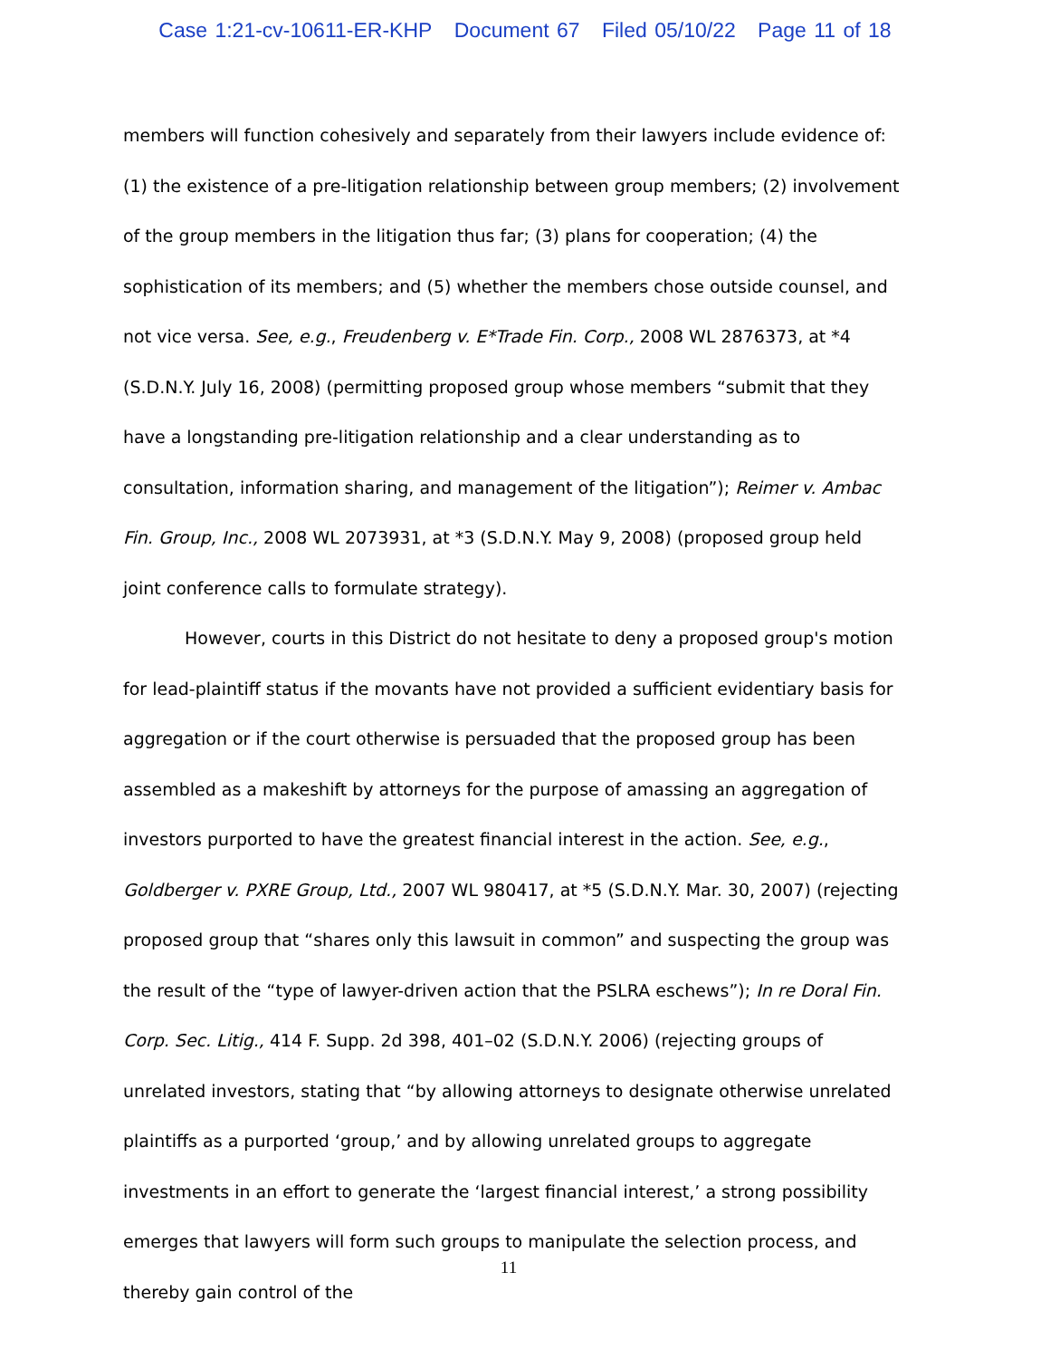Case 1:21-cv-10611-ER-KHP Document 67 Filed 05/10/22 Page 11 of 18
members will function cohesively and separately from their lawyers include evidence of: (1) the existence of a pre-litigation relationship between group members; (2) involvement of the group members in the litigation thus far; (3) plans for cooperation; (4) the sophistication of its members; and (5) whether the members chose outside counsel, and not vice versa. See, e.g., Freudenberg v. E*Trade Fin. Corp., 2008 WL 2876373, at *4 (S.D.N.Y. July 16, 2008) (permitting proposed group whose members “submit that they have a longstanding pre-litigation relationship and a clear understanding as to consultation, information sharing, and management of the litigation”); Reimer v. Ambac Fin. Group, Inc., 2008 WL 2073931, at *3 (S.D.N.Y. May 9, 2008) (proposed group held joint conference calls to formulate strategy).
However, courts in this District do not hesitate to deny a proposed group's motion for lead-plaintiff status if the movants have not provided a sufficient evidentiary basis for aggregation or if the court otherwise is persuaded that the proposed group has been assembled as a makeshift by attorneys for the purpose of amassing an aggregation of investors purported to have the greatest financial interest in the action. See, e.g., Goldberger v. PXRE Group, Ltd., 2007 WL 980417, at *5 (S.D.N.Y. Mar. 30, 2007) (rejecting proposed group that “shares only this lawsuit in common” and suspecting the group was the result of the “type of lawyer-driven action that the PSLRA eschews”); In re Doral Fin. Corp. Sec. Litig., 414 F. Supp. 2d 398, 401–02 (S.D.N.Y. 2006) (rejecting groups of unrelated investors, stating that “by allowing attorneys to designate otherwise unrelated plaintiffs as a purported ‘group,’ and by allowing unrelated groups to aggregate investments in an effort to generate the ‘largest financial interest,’ a strong possibility emerges that lawyers will form such groups to manipulate the selection process, and thereby gain control of the
11